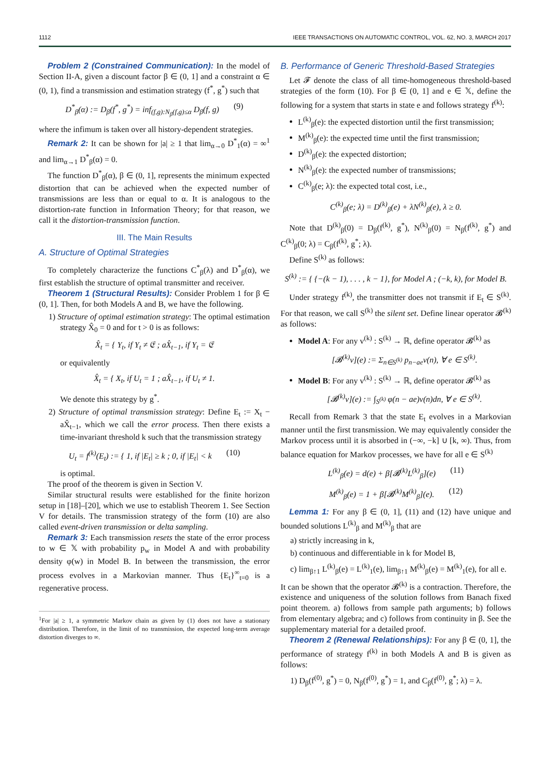1112 IEEE TRANSACTIONS ON AUTOMATIC CONTROL, VOL. 62, NO. 3, MARCH 2017
Problem 2 (Constrained Communication): In the model of Section II-A, given a discount factor β ∈ (0, 1] and a constraint α ∈ (0, 1), find a transmission and estimation strategy (f<sup>*</sup>, g<sup>*</sup>) such that
D<sup>*</sup><sub>β</sub>(α) := D<sub>β</sub>(f<sup>*</sup>, g<sup>*</sup>) = inf<sub>(f,g):N<sub>β</sub>(f,g)≤α</sub> D<sub>β</sub>(f, g) (9)
where the infimum is taken over all history-dependent strategies.
Remark 2: It can be shown for |a| ≥ 1 that lim<sub>α→0</sub> D<sup>*</sup><sub>1</sub>(α) = ∞<sup>1</sup> and lim<sub>α→1</sub> D<sup>*</sup><sub>β</sub>(α) = 0.
The function D<sup>*</sup><sub>β</sub>(α), β ∈ (0, 1], represents the minimum expected distortion that can be achieved when the expected number of transmissions are less than or equal to α. It is analogous to the distortion-rate function in Information Theory; for that reason, we call it the distortion-transmission function.
III. The Main Results
A. Structure of Optimal Strategies
To completely characterize the functions C<sup>*</sup><sub>β</sub>(λ) and D<sup>*</sup><sub>β</sub>(α), we first establish the structure of optimal transmitter and receiver.
Theorem 1 (Structural Results): Consider Problem 1 for β ∈ (0, 1]. Then, for both Models A and B, we have the following.
1) Structure of optimal estimation strategy: The optimal estimation strategy X̂<sub>0</sub> = 0 and for t > 0 is as follows:
X̂<sub>t</sub> = { Y<sub>t</sub>, if Y<sub>t</sub> ≠ 𝔈 ; aX̂<sub>t−1</sub>, if Y<sub>t</sub> = 𝔈
or equivalently
X̂<sub>t</sub> = { X<sub>t</sub>, if U<sub>t</sub> = 1 ; aX̂<sub>t−1</sub>, if U<sub>t</sub> ≠ 1.
We denote this strategy by g<sup>*</sup>.
2) Structure of optimal transmission strategy: Define E<sub>t</sub> := X<sub>t</sub> − aX̂<sub>t−1</sub>, which we call the error process. Then there exists a time-invariant threshold k such that the transmission strategy
U<sub>t</sub> = f<sup>(k)</sup>(E<sub>t</sub>) := { 1, if |E<sub>t</sub>| ≥ k ; 0, if |E<sub>t</sub>| < k (10)
is optimal.
The proof of the theorem is given in Section V.
Similar structural results were established for the finite horizon setup in [18]–[20], which we use to establish Theorem 1. See Section V for details. The transmission strategy of the form (10) are also called event-driven transmission or delta sampling.
Remark 3: Each transmission resets the state of the error process to w ∈ 𝕏 with probability p<sub>w</sub> in Model A and with probability density φ(w) in Model B. In between the transmission, the error process evolves in a Markovian manner. Thus {E<sub>t</sub>}<sup>∞</sup><sub>t=0</sub> is a regenerative process.
<sup>1</sup> For |a| ≥ 1, a symmetric Markov chain as given by (1) does not have a stationary distribution. Therefore, in the limit of no transmission, the expected long-term average distortion diverges to ∞.
B. Performance of Generic Threshold-Based Strategies
Let 𝓕 denote the class of all time-homogeneous threshold-based strategies of the form (10). For β ∈ (0, 1] and e ∈ 𝕏, define the following for a system that starts in state e and follows strategy f<sup>(k)</sup>:
L<sup>(k)</sup><sub>β</sub>(e): the expected distortion until the first transmission;
M<sup>(k)</sup><sub>β</sub>(e): the expected time until the first transmission;
D<sup>(k)</sup><sub>β</sub>(e): the expected distortion;
N<sup>(k)</sup><sub>β</sub>(e): the expected number of transmissions;
C<sup>(k)</sup><sub>β</sub>(e; λ): the expected total cost, i.e.,
C<sup>(k)</sup><sub>β</sub>(e; λ) = D<sup>(k)</sup><sub>β</sub>(e) + λN<sup>(k)</sup><sub>β</sub>(e), λ ≥ 0.
Note that D<sup>(k)</sup><sub>β</sub>(0) = D<sub>β</sub>(f<sup>(k)</sup>, g<sup>*</sup>), N<sup>(k)</sup><sub>β</sub>(0) = N<sub>β</sub>(f<sup>(k)</sup>, g<sup>*</sup>) and C<sup>(k)</sup><sub>β</sub>(0; λ) = C<sub>β</sub>(f<sup>(k)</sup>, g<sup>*</sup>; λ).
Define S<sup>(k)</sup> as follows:
S<sup>(k)</sup> := { {−(k − 1), . . . , k − 1}, for Model A ; (−k, k), for Model B.
Under strategy f<sup>(k)</sup>, the transmitter does not transmit if E<sub>t</sub> ∈ S<sup>(k)</sup>. For that reason, we call S<sup>(k)</sup> the silent set. Define linear operator 𝓑<sup>(k)</sup> as follows:
Model A: For any v<sup>(k)</sup> : S<sup>(k)</sup> → ℝ, define operator 𝓑<sup>(k)</sup> as
[𝓑<sup>(k)</sup>v](e) := Σ<sub>n∈S<sup>(k)</sup></sub> p<sub>n−ae</sub>v(n), ∀ e ∈ S<sup>(k)</sup>.
Model B: For any v<sup>(k)</sup> : S<sup>(k)</sup> → ℝ, define operator 𝓑<sup>(k)</sup> as
[𝓑<sup>(k)</sup>v](e) := ∫<sub>S<sup>(k)</sup></sub> φ(n − ae)v(n)dn, ∀ e ∈ S<sup>(k)</sup>.
Recall from Remark 3 that the state E<sub>t</sub> evolves in a Markovian manner until the first transmission. We may equivalently consider the Markov process until it is absorbed in (−∞, −k] ∪ [k, ∞). Thus, from balance equation for Markov processes, we have for all e ∈ S<sup>(k)</sup>
L<sup>(k)</sup><sub>β</sub>(e) = d(e) + β[𝓑<sup>(k)</sup>L<sup>(k)</sup><sub>β</sub>](e) (11)
M<sup>(k)</sup><sub>β</sub>(e) = 1 + β[𝓑<sup>(k)</sup>M<sup>(k)</sup><sub>β</sub>](e). (12)
Lemma 1: For any β ∈ (0, 1], (11) and (12) have unique and bounded solutions L<sup>(k)</sup><sub>β</sub> and M<sup>(k)</sup><sub>β</sub> that are
a) strictly increasing in k,
b) continuous and differentiable in k for Model B,
c) lim<sub>β↑1</sub> L<sup>(k)</sup><sub>β</sub>(e) = L<sup>(k)</sup><sub>1</sub>(e), lim<sub>β↑1</sub> M<sup>(k)</sup><sub>β</sub>(e) = M<sup>(k)</sup><sub>1</sub>(e), for all e.
It can be shown that the operator 𝓑<sup>(k)</sup> is a contraction. Therefore, the existence and uniqueness of the solution follows from Banach fixed point theorem. a) follows from sample path arguments; b) follows from elementary algebra; and c) follows from continuity in β. See the supplementary material for a detailed proof.
Theorem 2 (Renewal Relationships): For any β ∈ (0, 1], the performance of strategy f<sup>(k)</sup> in both Models A and B is given as follows:
1) D<sub>β</sub>(f<sup>(0)</sup>, g<sup>*</sup>) = 0, N<sub>β</sub>(f<sup>(0)</sup>, g<sup>*</sup>) = 1, and C<sub>β</sub>(f<sup>(0)</sup>, g<sup>*</sup>; λ) = λ.